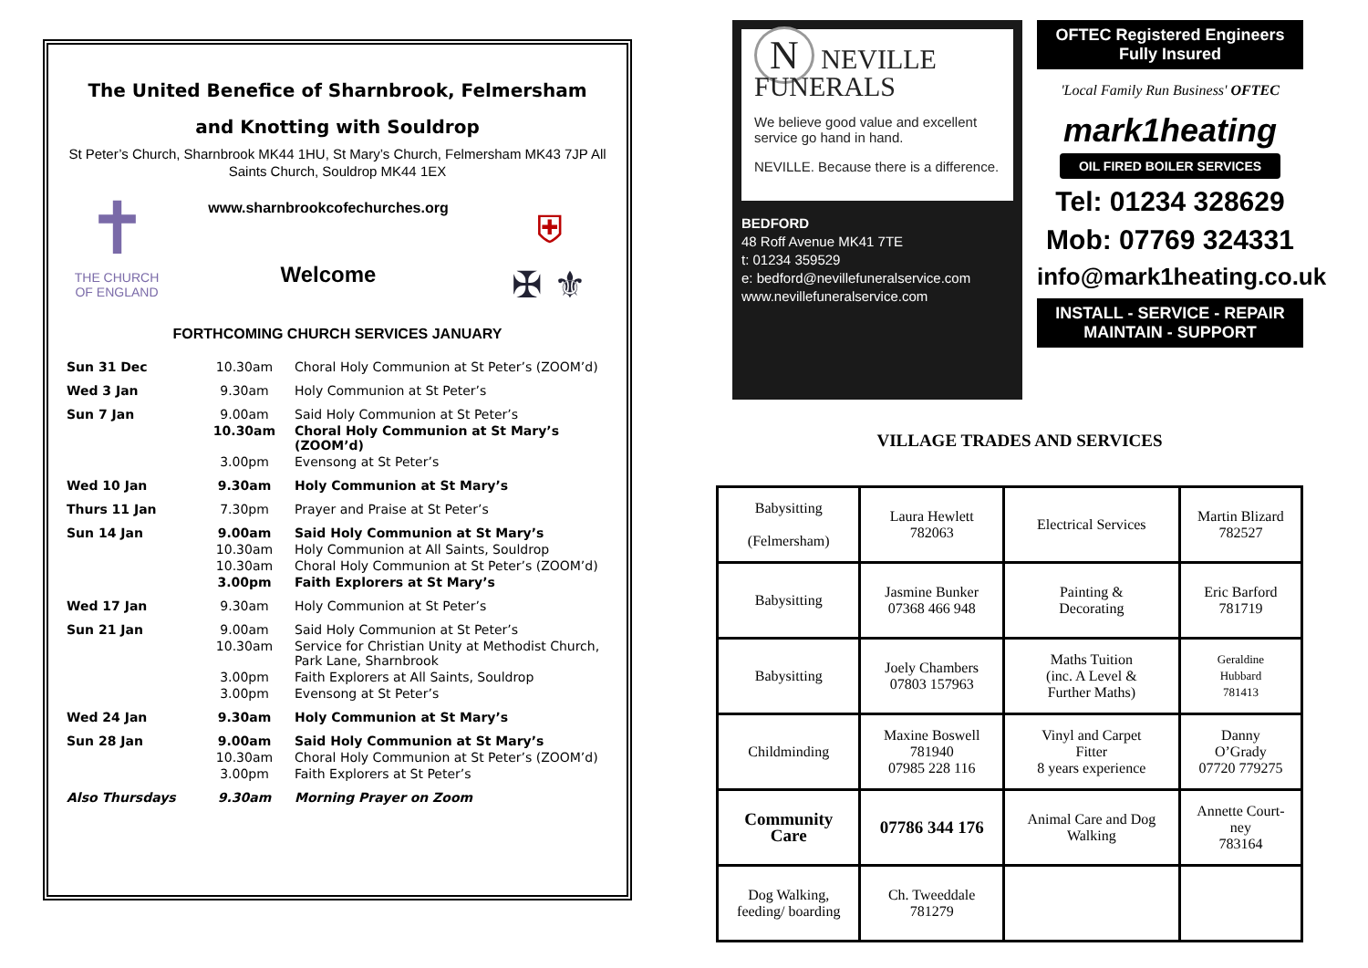The United Benefice of Sharnbrook, Felmersham
and Knotting with Souldrop
St Peter’s Church, Sharnbrook MK44 1HU, St Mary’s Church, Felmersham MK43 7JP All Saints Church, Souldrop MK44 1EX
✝
THE CHURCH OF ENGLAND
www.sharnbrookcofechurches.org
Welcome
⛨
✠ ⚜
FORTHCOMING CHURCH SERVICES JANUARY
| Sun 31 Dec | 10.30am | Choral Holy Communion at St Peter’s (ZOOM’d) |
| Wed 3 Jan | 9.30am | Holy Communion at St Peter’s |
| Sun 7 Jan | 9.00am | Said Holy Communion at St Peter’s |
| | 10.30am | Choral Holy Communion at St Mary’s (ZOOM’d) |
| | 3.00pm | Evensong at St Peter’s |
| Wed 10 Jan | 9.30am | Holy Communion at St Mary’s |
| Thurs 11 Jan | 7.30pm | Prayer and Praise at St Peter’s |
| Sun 14 Jan | 9.00am | Said Holy Communion at St Mary’s |
| | 10.30am | Holy Communion at All Saints, Souldrop |
| | 10.30am | Choral Holy Communion at St Peter’s (ZOOM’d) |
| | 3.00pm | Faith Explorers at St Mary’s |
| Wed 17 Jan | 9.30am | Holy Communion at St Peter’s |
| Sun 21 Jan | 9.00am | Said Holy Communion at St Peter’s |
| | 10.30am | Service for Christian Unity at Methodist Church, Park Lane, Sharnbrook |
| | 3.00pm | Faith Explorers at All Saints, Souldrop |
| | 3.00pm | Evensong at St Peter’s |
| Wed 24 Jan | 9.30am | Holy Communion at St Mary’s |
| Sun 28 Jan | 9.00am | Said Holy Communion at St Mary’s |
| | 10.30am | Choral Holy Communion at St Peter’s (ZOOM’d) |
| | 3.00pm | Faith Explorers at St Peter’s |
| Also Thursdays | 9.30am | Morning Prayer on Zoom |
N NEVILLE FUNERALS
We believe good value and excellent service go hand in hand.
NEVILLE. Because there is a difference.
BEDFORD
48 Roff Avenue MK41 7TE
t: 01234 359529
e: bedford@nevillefuneralservice.com
www.nevillefuneralservice.com
OFTEC Registered Engineers
Fully Insured
'Local Family Run Business' OFTEC
mark1heating
OIL FIRED BOILER SERVICES
Tel: 01234 328629
Mob: 07769 324331
info@mark1heating.co.uk
INSTALL - SERVICE - REPAIR
MAINTAIN - SUPPORT
VILLAGE TRADES AND SERVICES
| Babysitting (Felmersham) | Laura Hewlett 782063 | Electrical Services | Martin Blizard 782527 |
| Babysitting | Jasmine Bunker 07368 466 948 | Painting & Decorating | Eric Barford 781719 |
| Babysitting | Joely Chambers 07803 157963 | Maths Tuition (inc. A Level & Further Maths) | Geraldine Hubbard 781413 |
| Childminding | Maxine Boswell 781940 07985 228 116 | Vinyl and Carpet Fitter 8 years experience | Danny O’Grady 07720 779275 |
| Community Care | 07786 344 176 | Animal Care and Dog Walking | Annette Court- ney 783164 |
| Dog Walking, feeding/ boarding | Ch. Tweeddale 781279 | | |